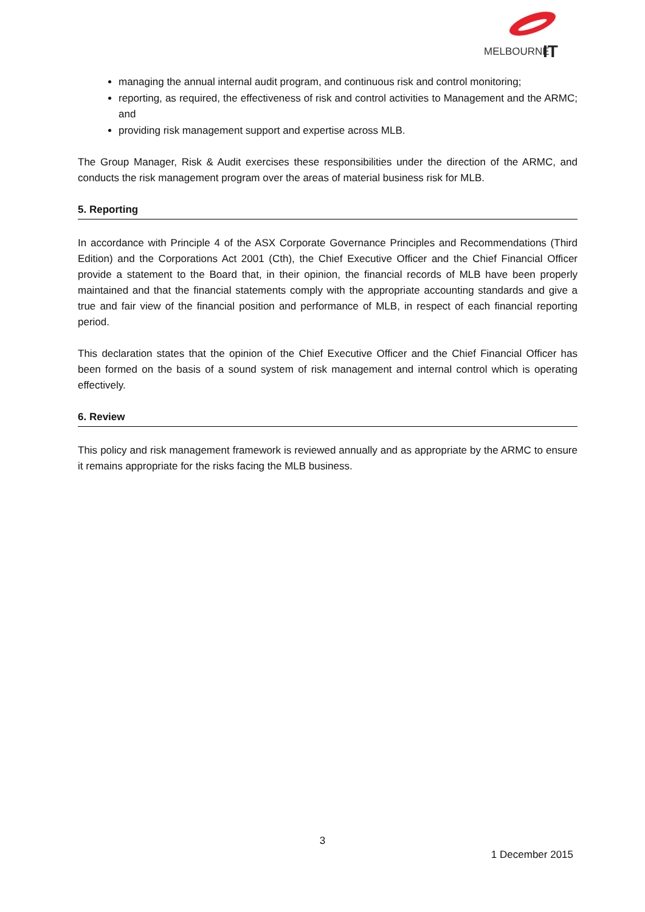MELBOURNE
IT
managing the annual internal audit program, and continuous risk and control monitoring;
reporting, as required, the effectiveness of risk and control activities to Management and the ARMC; and
providing risk management support and expertise across MLB.
The Group Manager, Risk & Audit exercises these responsibilities under the direction of the ARMC, and conducts the risk management program over the areas of material business risk for MLB.
5. Reporting
In accordance with Principle 4 of the ASX Corporate Governance Principles and Recommendations (Third Edition) and the Corporations Act 2001 (Cth), the Chief Executive Officer and the Chief Financial Officer provide a statement to the Board that, in their opinion, the financial records of MLB have been properly maintained and that the financial statements comply with the appropriate accounting standards and give a true and fair view of the financial position and performance of MLB, in respect of each financial reporting period.
This declaration states that the opinion of the Chief Executive Officer and the Chief Financial Officer has been formed on the basis of a sound system of risk management and internal control which is operating effectively.
6. Review
This policy and risk management framework is reviewed annually and as appropriate by the ARMC to ensure it remains appropriate for the risks facing the MLB business.
3
1 December 2015